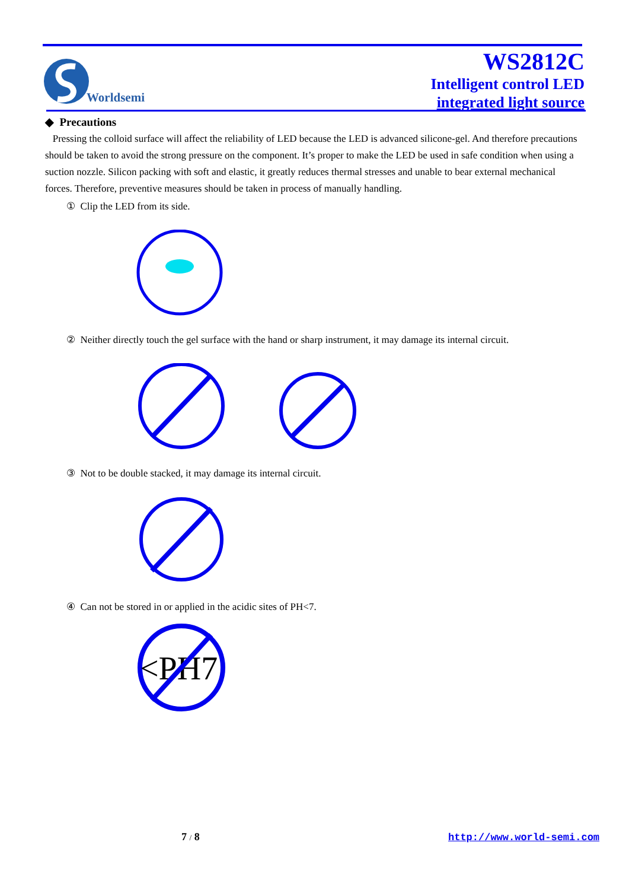Worldsemi
WS2812C
Intelligent control LED
integrated light source
◆ Precautions
Pressing the colloid surface will affect the reliability of LED because the LED is advanced silicone-gel. And therefore precautions should be taken to avoid the strong pressure on the component. It’s proper to make the LED be used in safe condition when using a suction nozzle. Silicon packing with soft and elastic, it greatly reduces thermal stresses and unable to bear external mechanical forces. Therefore, preventive measures should be taken in process of manually handling.
① Clip the LED from its side.
② Neither directly touch the gel surface with the hand or sharp instrument, it may damage its internal circuit.
③ Not to be double stacked, it may damage its internal circuit.
④ Can not be stored in or applied in the acidic sites of PH<7.
<PH7
7 / 8 http://www.world-semi.com